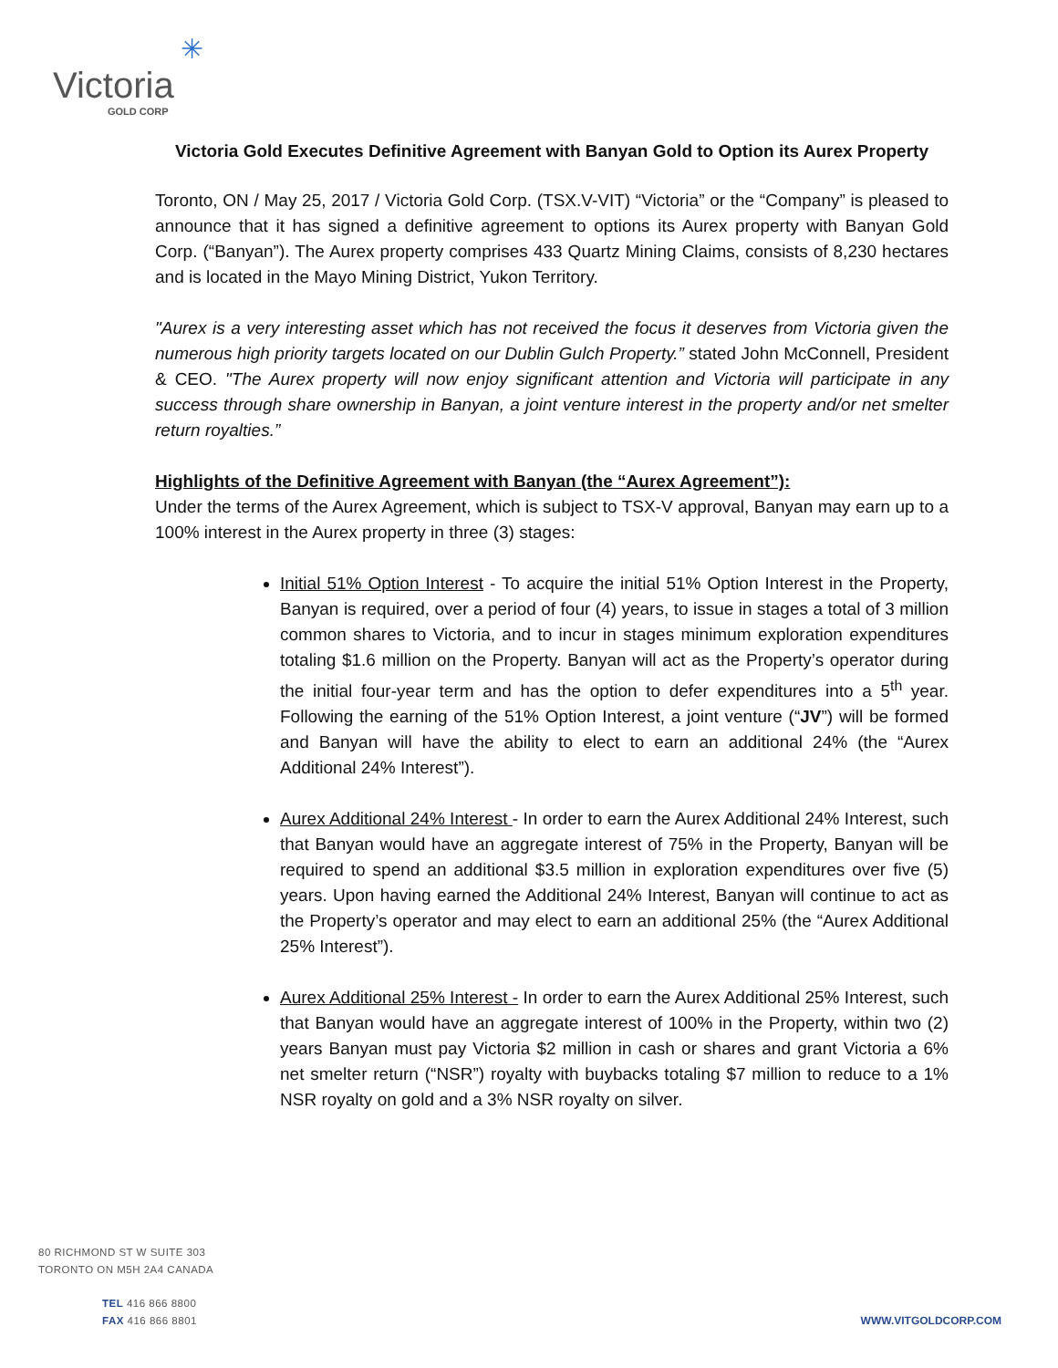✳
Victoria
GOLD CORP
Victoria Gold Executes Definitive Agreement with Banyan Gold to Option its Aurex Property
Toronto, ON / May 25, 2017 / Victoria Gold Corp. (TSX.V-VIT) “Victoria” or the “Company” is pleased to announce that it has signed a definitive agreement to options its Aurex property with Banyan Gold Corp. (“Banyan”). The Aurex property comprises 433 Quartz Mining Claims, consists of 8,230 hectares and is located in the Mayo Mining District, Yukon Territory.
"Aurex is a very interesting asset which has not received the focus it deserves from Victoria given the numerous high priority targets located on our Dublin Gulch Property.” stated John McConnell, President & CEO. "The Aurex property will now enjoy significant attention and Victoria will participate in any success through share ownership in Banyan, a joint venture interest in the property and/or net smelter return royalties.”
Highlights of the Definitive Agreement with Banyan (the “Aurex Agreement”):
Under the terms of the Aurex Agreement, which is subject to TSX-V approval, Banyan may earn up to a 100% interest in the Aurex property in three (3) stages:
Initial 51% Option Interest - To acquire the initial 51% Option Interest in the Property, Banyan is required, over a period of four (4) years, to issue in stages a total of 3 million common shares to Victoria, and to incur in stages minimum exploration expenditures totaling $1.6 million on the Property. Banyan will act as the Property’s operator during the initial four-year term and has the option to defer expenditures into a 5<sup>th</sup> year. Following the earning of the 51% Option Interest, a joint venture (“JV”) will be formed and Banyan will have the ability to elect to earn an additional 24% (the “Aurex Additional 24% Interest”).
Aurex Additional 24% Interest - In order to earn the Aurex Additional 24% Interest, such that Banyan would have an aggregate interest of 75% in the Property, Banyan will be required to spend an additional $3.5 million in exploration expenditures over five (5) years. Upon having earned the Additional 24% Interest, Banyan will continue to act as the Property’s operator and may elect to earn an additional 25% (the “Aurex Additional 25% Interest”).
Aurex Additional 25% Interest - In order to earn the Aurex Additional 25% Interest, such that Banyan would have an aggregate interest of 100% in the Property, within two (2) years Banyan must pay Victoria $2 million in cash or shares and grant Victoria a 6% net smelter return (“NSR”) royalty with buybacks totaling $7 million to reduce to a 1% NSR royalty on gold and a 3% NSR royalty on silver.
80 RICHMOND ST W SUITE 303
TORONTO ON M5H 2A4 CANADA
TEL 416 866 8800
FAX 416 866 8801
WWW.VITGOLDCORP.COM